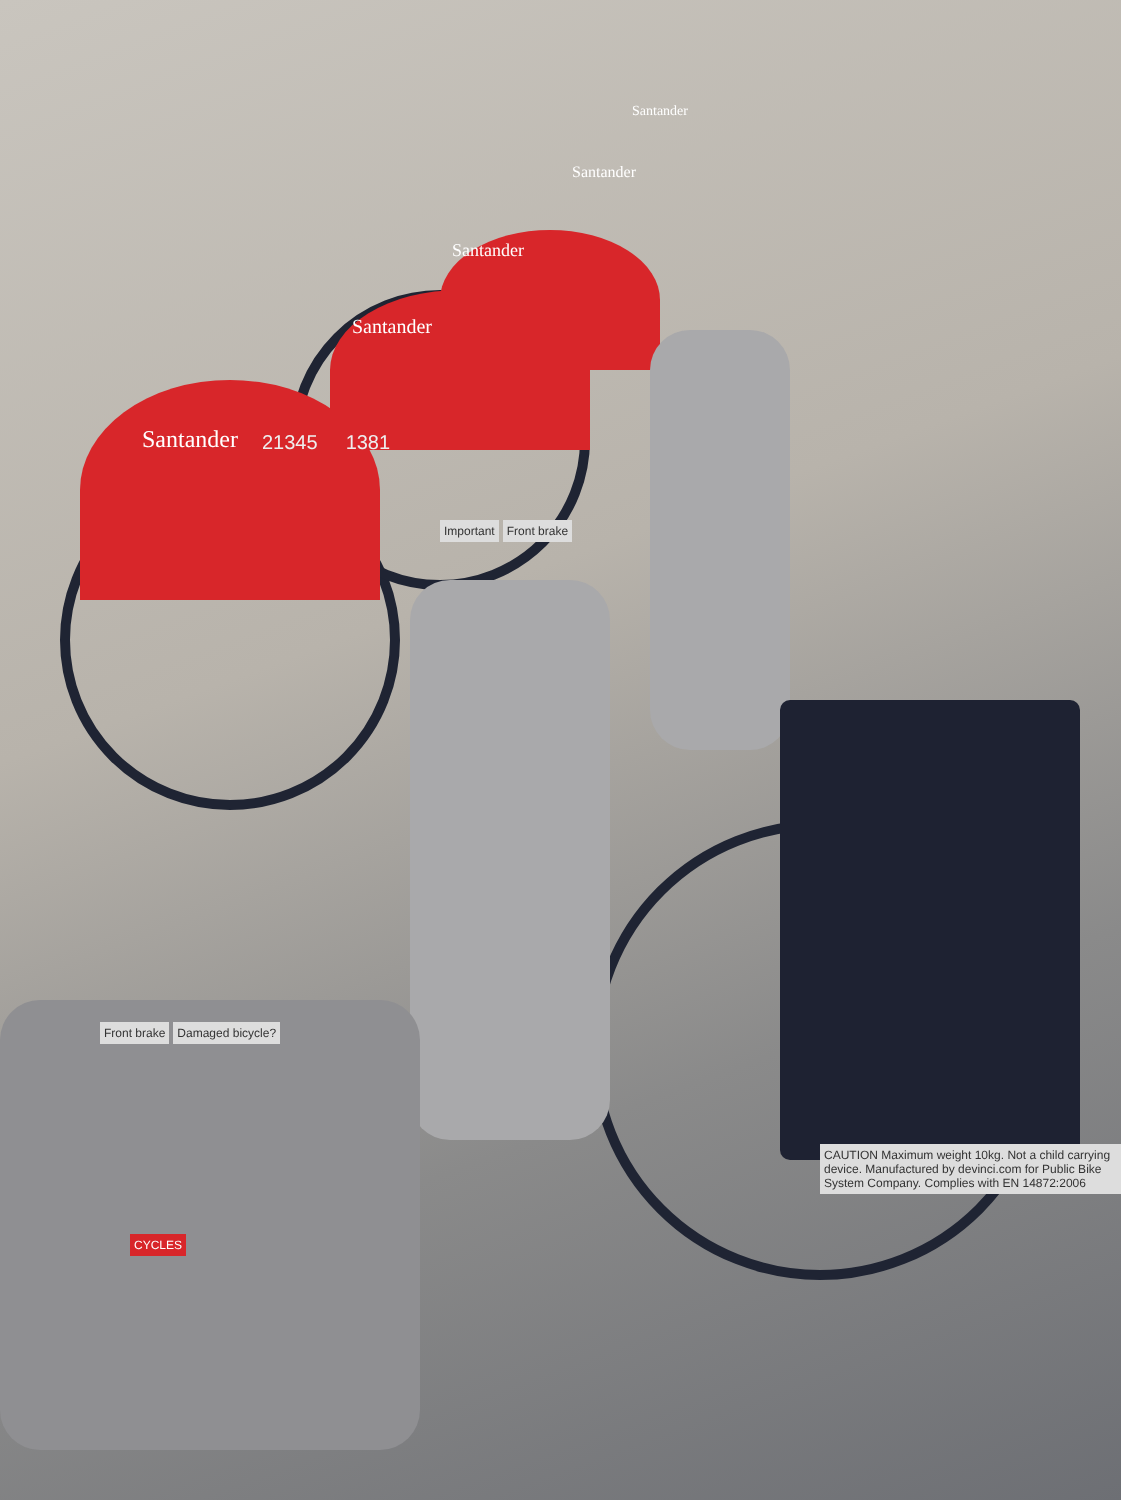Santander
Santander
Santander
Santander
Santander
21345 1381
Important Front brake
Front brake Damaged bicycle?
CAUTION Maximum weight 10kg. Not a child carrying device. Manufactured by devinci.com for Public Bike System Company. Complies with EN 14872:2006
CYCLES